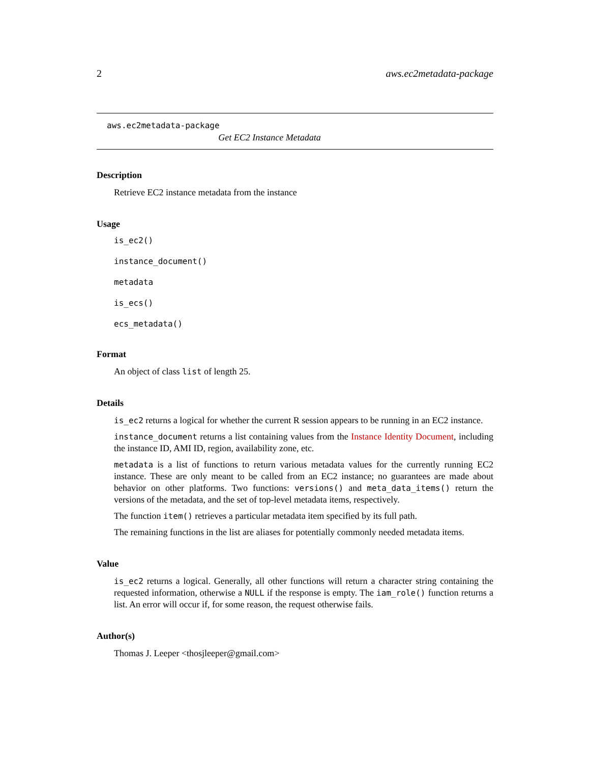2 aws.ec2metadata-package
aws.ec2metadata-package
Get EC2 Instance Metadata
Description
Retrieve EC2 instance metadata from the instance
Usage
is_ec2()
instance_document()
metadata
is_ecs()
ecs_metadata()
Format
An object of class list of length 25.
Details
is_ec2 returns a logical for whether the current R session appears to be running in an EC2 instance.
instance_document returns a list containing values from the Instance Identity Document, including the instance ID, AMI ID, region, availability zone, etc.
metadata is a list of functions to return various metadata values for the currently running EC2 instance. These are only meant to be called from an EC2 instance; no guarantees are made about behavior on other platforms. Two functions: versions() and meta_data_items() return the versions of the metadata, and the set of top-level metadata items, respectively.
The function item() retrieves a particular metadata item specified by its full path.
The remaining functions in the list are aliases for potentially commonly needed metadata items.
Value
is_ec2 returns a logical. Generally, all other functions will return a character string containing the requested information, otherwise a NULL if the response is empty. The iam_role() function returns a list. An error will occur if, for some reason, the request otherwise fails.
Author(s)
Thomas J. Leeper <thosjleeper@gmail.com>